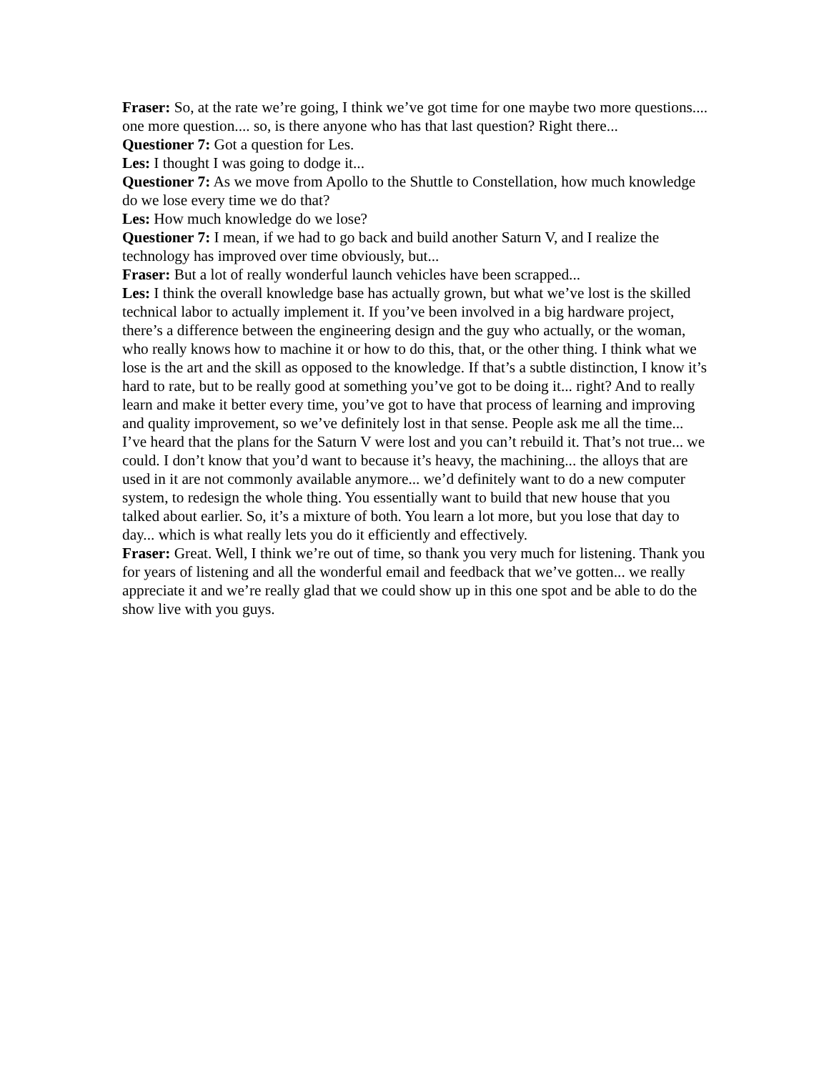Fraser: So, at the rate we’re going, I think we’ve got time for one maybe two more questions.... one more question.... so, is there anyone who has that last question? Right there...
Questioner 7: Got a question for Les.
Les: I thought I was going to dodge it...
Questioner 7: As we move from Apollo to the Shuttle to Constellation, how much knowledge do we lose every time we do that?
Les: How much knowledge do we lose?
Questioner 7: I mean, if we had to go back and build another Saturn V, and I realize the technology has improved over time obviously, but...
Fraser: But a lot of really wonderful launch vehicles have been scrapped...
Les: I think the overall knowledge base has actually grown, but what we’ve lost is the skilled technical labor to actually implement it. If you’ve been involved in a big hardware project, there’s a difference between the engineering design and the guy who actually, or the woman, who really knows how to machine it or how to do this, that, or the other thing. I think what we lose is the art and the skill as opposed to the knowledge. If that’s a subtle distinction, I know it’s hard to rate, but to be really good at something you’ve got to be doing it... right? And to really learn and make it better every time, you’ve got to have that process of learning and improving and quality improvement, so we’ve definitely lost in that sense. People ask me all the time... I’ve heard that the plans for the Saturn V were lost and you can’t rebuild it. That’s not true... we could. I don’t know that you’d want to because it’s heavy, the machining... the alloys that are used in it are not commonly available anymore... we’d definitely want to do a new computer system, to redesign the whole thing. You essentially want to build that new house that you talked about earlier. So, it’s a mixture of both. You learn a lot more, but you lose that day to day... which is what really lets you do it efficiently and effectively.
Fraser: Great. Well, I think we’re out of time, so thank you very much for listening. Thank you for years of listening and all the wonderful email and feedback that we’ve gotten... we really appreciate it and we’re really glad that we could show up in this one spot and be able to do the show live with you guys.